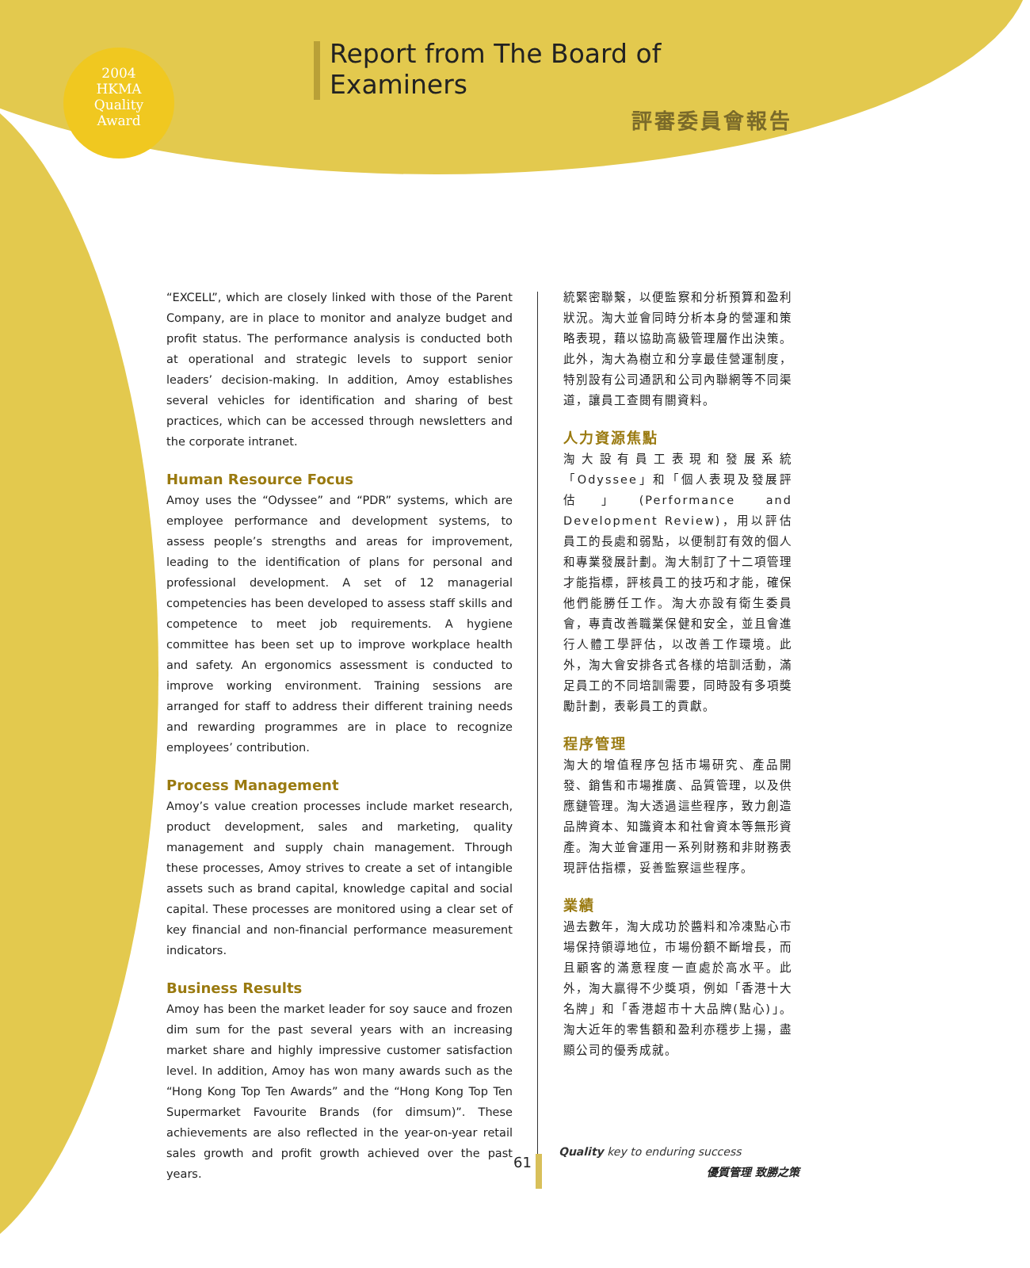2004
HKMA
Quality
Award
Report from The Board of Examiners
評審委員會報告
“EXCELL”, which are closely linked with those of the Parent Company, are in place to monitor and analyze budget and profit status. The performance analysis is conducted both at operational and strategic levels to support senior leaders’ decision-making. In addition, Amoy establishes several vehicles for identification and sharing of best practices, which can be accessed through newsletters and the corporate intranet.
Human Resource Focus
Amoy uses the “Odyssee” and “PDR” systems, which are employee performance and development systems, to assess people’s strengths and areas for improvement, leading to the identification of plans for personal and professional development. A set of 12 managerial competencies has been developed to assess staff skills and competence to meet job requirements. A hygiene committee has been set up to improve workplace health and safety. An ergonomics assessment is conducted to improve working environment. Training sessions are arranged for staff to address their different training needs and rewarding programmes are in place to recognize employees’ contribution.
Process Management
Amoy’s value creation processes include market research, product development, sales and marketing, quality management and supply chain management. Through these processes, Amoy strives to create a set of intangible assets such as brand capital, knowledge capital and social capital. These processes are monitored using a clear set of key financial and non-financial performance measurement indicators.
Business Results
Amoy has been the market leader for soy sauce and frozen dim sum for the past several years with an increasing market share and highly impressive customer satisfaction level. In addition, Amoy has won many awards such as the “Hong Kong Top Ten Awards” and the “Hong Kong Top Ten Supermarket Favourite Brands (for dimsum)”. These achievements are also reflected in the year-on-year retail sales growth and profit growth achieved over the past years.
統緊密聯繫，以便監察和分析預算和盈利狀況。淘大並會同時分析本身的營運和策略表現，藉以協助高級管理層作出決策。此外，淘大為樹立和分享最佳營運制度，特別設有公司通訊和公司內聯網等不同渠道，讓員工查閱有關資料。
人力資源焦點
淘大設有員工表現和發展系統「Odyssee」和「個人表現及發展評估」(Performance and Development Review)，用以評估員工的長處和弱點，以便制訂有效的個人和專業發展計劃。淘大制訂了十二項管理才能指標，評核員工的技巧和才能，確保他們能勝任工作。淘大亦設有衛生委員會，專責改善職業保健和安全，並且會進行人體工學評估，以改善工作環境。此外，淘大會安排各式各樣的培訓活動，滿足員工的不同培訓需要，同時設有多項獎勵計劃，表彰員工的貢獻。
程序管理
淘大的增值程序包括市場研究、產品開發、銷售和市場推廣、品質管理，以及供應鏈管理。淘大透過這些程序，致力創造品牌資本、知識資本和社會資本等無形資產。淘大並會運用一系列財務和非財務表現評估指標，妥善監察這些程序。
業績
過去數年，淘大成功於醬料和冷凍點心市場保持領導地位，市場份額不斷增長，而且顧客的滿意程度一直處於高水平。此外，淘大贏得不少獎項，例如「香港十大名牌」和「香港超市十大品牌(點心)」。淘大近年的零售額和盈利亦穩步上揚，盡顯公司的優秀成就。
61
Quality key to enduring success
優質管理 致勝之策